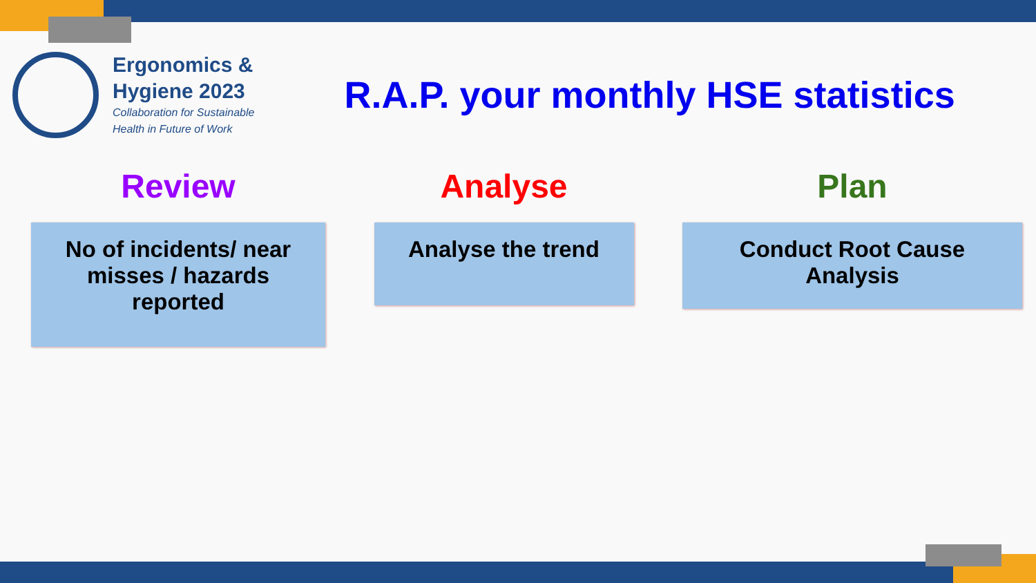Ergonomics &
Hygiene 2023
Collaboration for Sustainable
Health in Future of Work
R.A.P. your monthly HSE statistics
Review
No of incidents/ near misses / hazards reported
Analyse
Analyse the trend
Plan
Conduct Root Cause Analysis